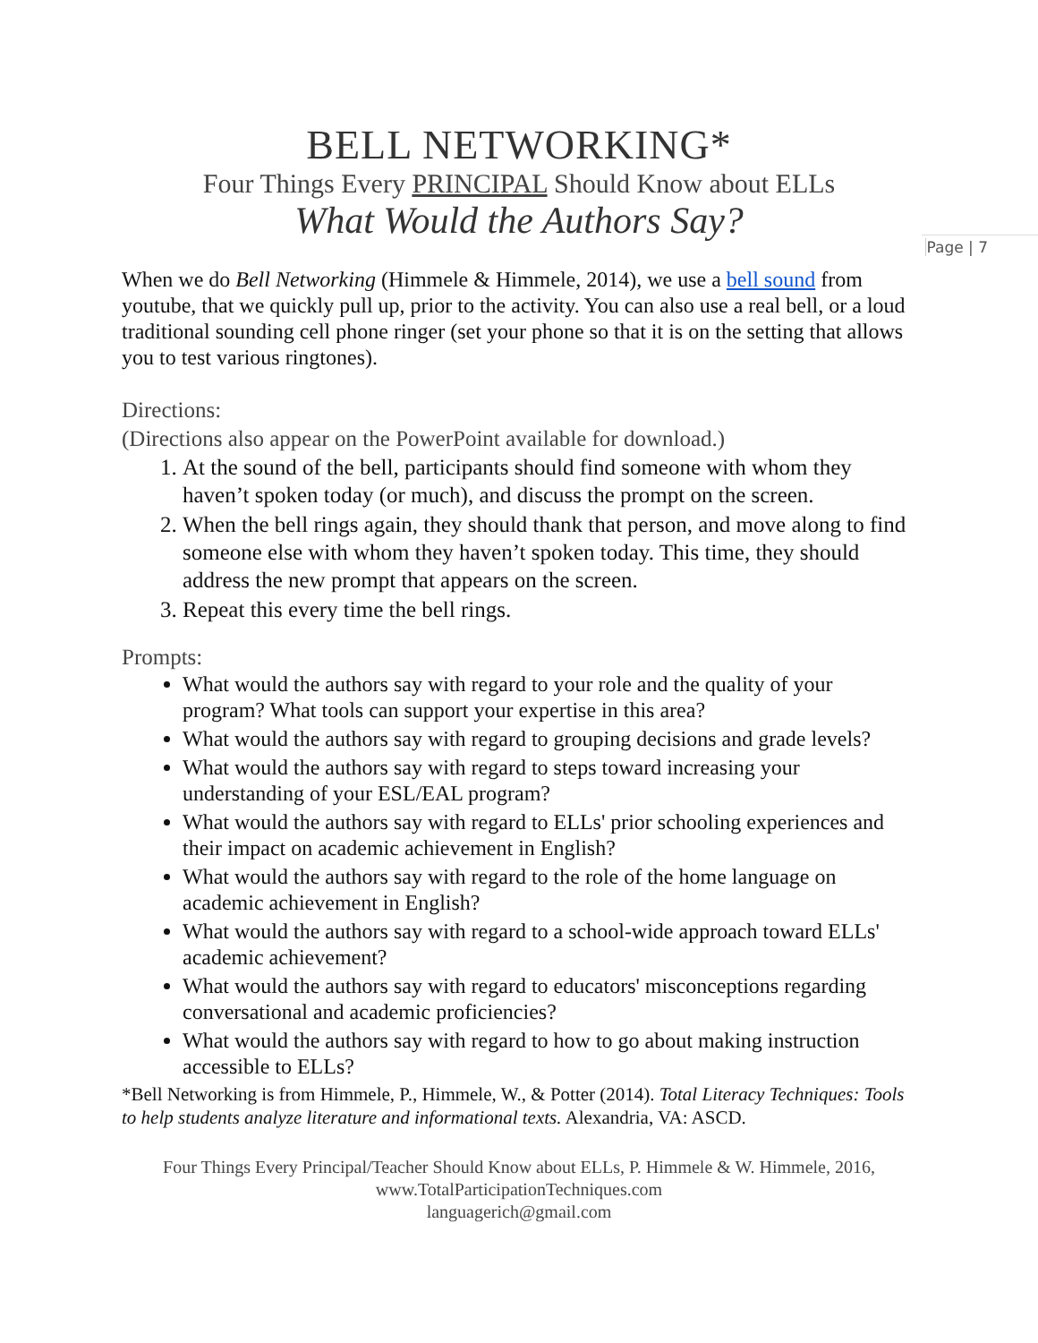Page | 7
BELL NETWORKING*
Four Things Every PRINCIPAL Should Know about ELLs
What Would the Authors Say?
When we do Bell Networking (Himmele & Himmele, 2014), we use a bell sound from youtube, that we quickly pull up, prior to the activity. You can also use a real bell, or a loud traditional sounding cell phone ringer (set your phone so that it is on the setting that allows you to test various ringtones).
Directions:
(Directions also appear on the PowerPoint available for download.)
1. At the sound of the bell, participants should find someone with whom they haven’t spoken today (or much), and discuss the prompt on the screen.
2. When the bell rings again, they should thank that person, and move along to find someone else with whom they haven’t spoken today. This time, they should address the new prompt that appears on the screen.
3. Repeat this every time the bell rings.
Prompts:
What would the authors say with regard to your role and the quality of your program? What tools can support your expertise in this area?
What would the authors say with regard to grouping decisions and grade levels?
What would the authors say with regard to steps toward increasing your understanding of your ESL/EAL program?
What would the authors say with regard to ELLs' prior schooling experiences and their impact on academic achievement in English?
What would the authors say with regard to the role of the home language on academic achievement in English?
What would the authors say with regard to a school-wide approach toward ELLs' academic achievement?
What would the authors say with regard to educators' misconceptions regarding conversational and academic proficiencies?
What would the authors say with regard to how to go about making instruction accessible to ELLs?
*Bell Networking is from Himmele, P., Himmele, W., & Potter (2014). Total Literacy Techniques: Tools to help students analyze literature and informational texts. Alexandria, VA: ASCD.
Four Things Every Principal/Teacher Should Know about ELLs, P. Himmele & W. Himmele, 2016, www.TotalParticipationTechniques.com
languagerich@gmail.com